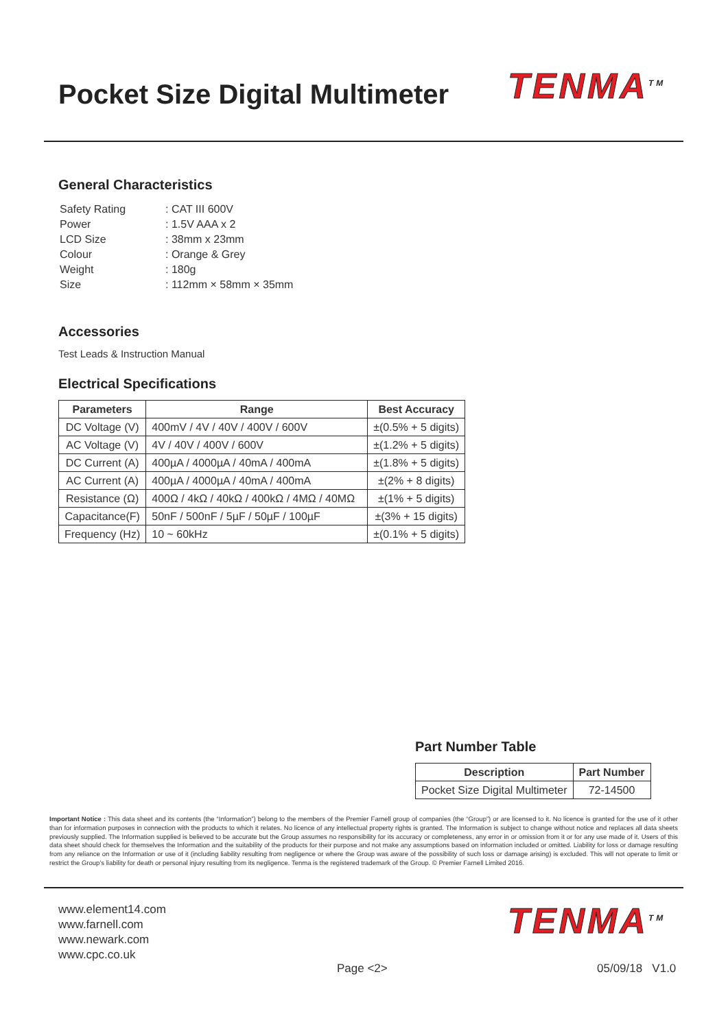Pocket Size Digital Multimeter TENMA<sup>TM</sup>
General Characteristics
| Safety Rating | : CAT III 600V |
| Power | : 1.5V AAA x 2 |
| LCD Size | : 38mm x 23mm |
| Colour | : Orange & Grey |
| Weight | : 180g |
| Size | : 112mm × 58mm × 35mm |
Accessories
Test Leads & Instruction Manual
Electrical Specifications
| Parameters | Range | Best Accuracy |
| --- | --- | --- |
| DC Voltage (V) | 400mV / 4V / 40V / 400V / 600V | ±(0.5% + 5 digits) |
| AC Voltage (V) | 4V / 40V / 400V / 600V | ±(1.2% + 5 digits) |
| DC Current (A) | 400µA / 4000µA / 40mA / 400mA | ±(1.8% + 5 digits) |
| AC Current (A) | 400µA / 4000µA / 40mA / 400mA | ±(2% + 8 digits) |
| Resistance (Ω) | 400Ω / 4kΩ / 40kΩ / 400kΩ / 4MΩ / 40MΩ | ±(1% + 5 digits) |
| Capacitance(F) | 50nF / 500nF / 5µF / 50µF / 100µF | ±(3% + 15 digits) |
| Frequency (Hz) | 10 ~ 60kHz | ±(0.1% + 5 digits) |
Part Number Table
| Description | Part Number |
| --- | --- |
| Pocket Size Digital Multimeter | 72-14500 |
Important Notice : This data sheet and its contents (the “Information”) belong to the members of the Premier Farnell group of companies (the “Group”) or are licensed to it. No licence is granted for the use of it other than for information purposes in connection with the products to which it relates. No licence of any intellectual property rights is granted. The Information is subject to change without notice and replaces all data sheets previously supplied. The Information supplied is believed to be accurate but the Group assumes no responsibility for its accuracy or completeness, any error in or omission from it or for any use made of it. Users of this data sheet should check for themselves the Information and the suitability of the products for their purpose and not make any assumptions based on information included or omitted. Liability for loss or damage resulting from any reliance on the Information or use of it (including liability resulting from negligence or where the Group was aware of the possibility of such loss or damage arising) is excluded. This will not operate to limit or restrict the Group’s liability for death or personal injury resulting from its negligence. Tenma is the registered trademark of the Group. © Premier Farnell Limited 2016.
www.element14.com
www.farnell.com
www.newark.com
www.cpc.co.uk
TENMA<sup>TM</sup>
Page <2> 05/09/18 V1.0